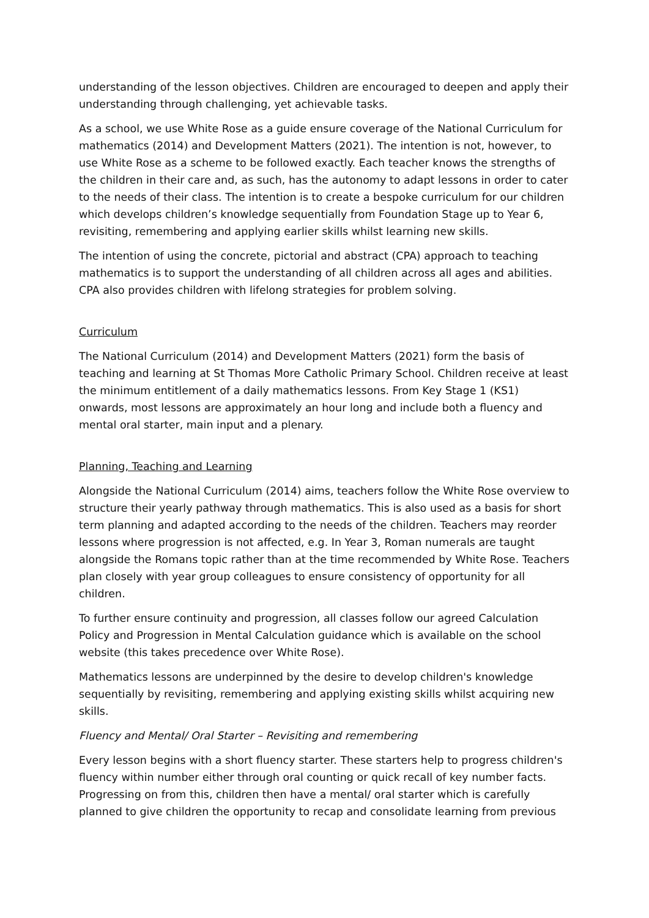understanding of the lesson objectives. Children are encouraged to deepen and apply their understanding through challenging, yet achievable tasks.
As a school, we use White Rose as a guide ensure coverage of the National Curriculum for mathematics (2014) and Development Matters (2021). The intention is not, however, to use White Rose as a scheme to be followed exactly. Each teacher knows the strengths of the children in their care and, as such, has the autonomy to adapt lessons in order to cater to the needs of their class. The intention is to create a bespoke curriculum for our children which develops children’s knowledge sequentially from Foundation Stage up to Year 6, revisiting, remembering and applying earlier skills whilst learning new skills.
The intention of using the concrete, pictorial and abstract (CPA) approach to teaching mathematics is to support the understanding of all children across all ages and abilities. CPA also provides children with lifelong strategies for problem solving.
Curriculum
The National Curriculum (2014) and Development Matters (2021) form the basis of teaching and learning at St Thomas More Catholic Primary School. Children receive at least the minimum entitlement of a daily mathematics lessons. From Key Stage 1 (KS1) onwards, most lessons are approximately an hour long and include both a fluency and mental oral starter, main input and a plenary.
Planning, Teaching and Learning
Alongside the National Curriculum (2014) aims, teachers follow the White Rose overview to structure their yearly pathway through mathematics. This is also used as a basis for short term planning and adapted according to the needs of the children. Teachers may reorder lessons where progression is not affected, e.g. In Year 3, Roman numerals are taught alongside the Romans topic rather than at the time recommended by White Rose. Teachers plan closely with year group colleagues to ensure consistency of opportunity for all children.
To further ensure continuity and progression, all classes follow our agreed Calculation Policy and Progression in Mental Calculation guidance which is available on the school website (this takes precedence over White Rose).
Mathematics lessons are underpinned by the desire to develop children's knowledge sequentially by revisiting, remembering and applying existing skills whilst acquiring new skills.
Fluency and Mental/ Oral Starter – Revisiting and remembering
Every lesson begins with a short fluency starter. These starters help to progress children's fluency within number either through oral counting or quick recall of key number facts. Progressing on from this, children then have a mental/ oral starter which is carefully planned to give children the opportunity to recap and consolidate learning from previous